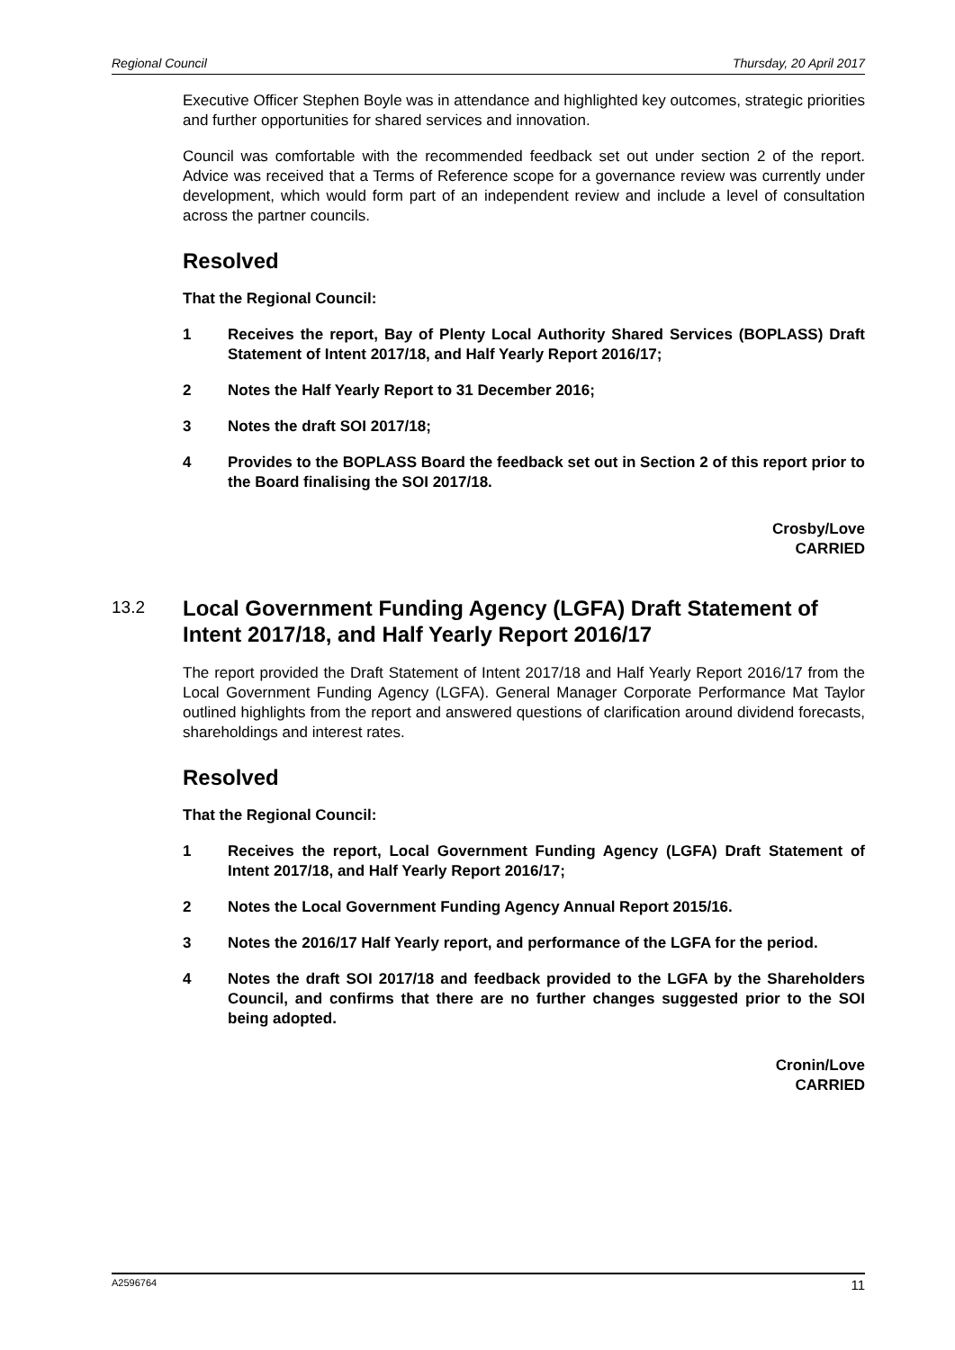Regional Council Thursday, 20 April 2017
Executive Officer Stephen Boyle was in attendance and highlighted key outcomes, strategic priorities and further opportunities for shared services and innovation.
Council was comfortable with the recommended feedback set out under section 2 of the report. Advice was received that a Terms of Reference scope for a governance review was currently under development, which would form part of an independent review and include a level of consultation across the partner councils.
Resolved
That the Regional Council:
1 Receives the report, Bay of Plenty Local Authority Shared Services (BOPLASS) Draft Statement of Intent 2017/18, and Half Yearly Report 2016/17;
2 Notes the Half Yearly Report to 31 December 2016;
3 Notes the draft SOI 2017/18;
4 Provides to the BOPLASS Board the feedback set out in Section 2 of this report prior to the Board finalising the SOI 2017/18.
Crosby/Love
CARRIED
13.2
Local Government Funding Agency (LGFA) Draft Statement of Intent 2017/18, and Half Yearly Report 2016/17
The report provided the Draft Statement of Intent 2017/18 and Half Yearly Report 2016/17 from the Local Government Funding Agency (LGFA). General Manager Corporate Performance Mat Taylor outlined highlights from the report and answered questions of clarification around dividend forecasts, shareholdings and interest rates.
Resolved
That the Regional Council:
1 Receives the report, Local Government Funding Agency (LGFA) Draft Statement of Intent 2017/18, and Half Yearly Report 2016/17;
2 Notes the Local Government Funding Agency Annual Report 2015/16.
3 Notes the 2016/17 Half Yearly report, and performance of the LGFA for the period.
4 Notes the draft SOI 2017/18 and feedback provided to the LGFA by the Shareholders Council, and confirms that there are no further changes suggested prior to the SOI being adopted.
Cronin/Love
CARRIED
A2596764 11